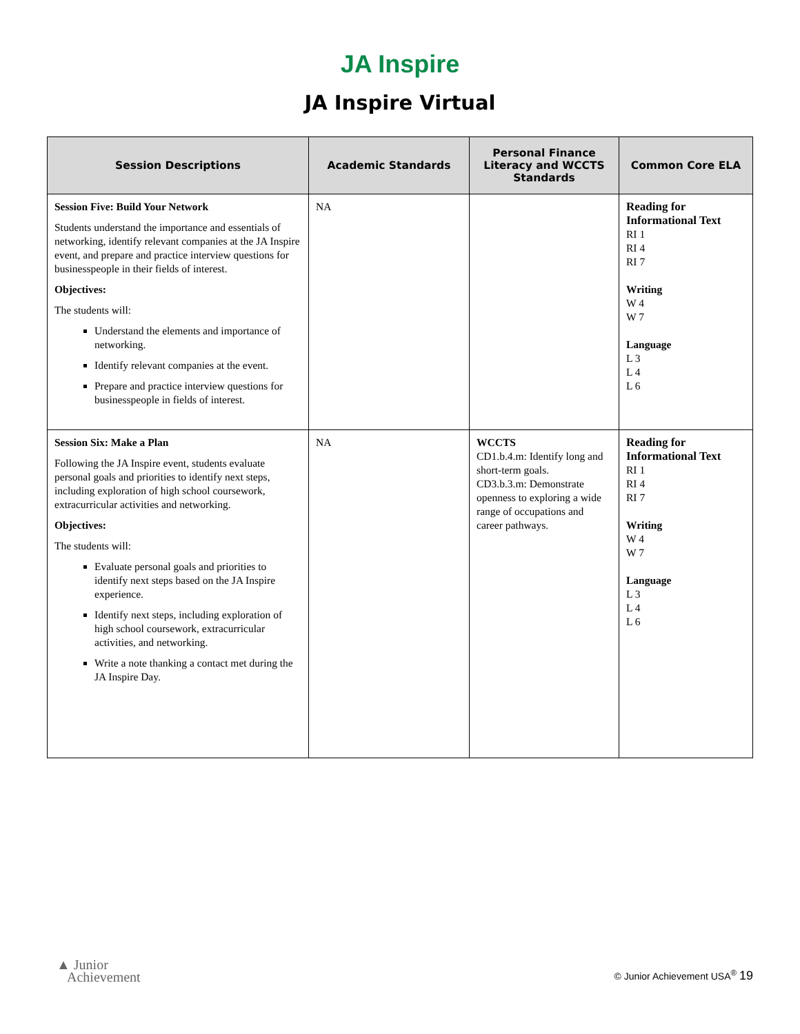JA Inspire
JA Inspire Virtual
| Session Descriptions | Academic Standards | Personal Finance Literacy and WCCTS Standards | Common Core ELA |
| --- | --- | --- | --- |
| Session Five: Build Your Network Students understand the importance and essentials of networking, identify relevant companies at the JA Inspire event, and prepare and practice interview questions for businesspeople in their fields of interest. Objectives: The students will: Understand the elements and importance of networking. Identify relevant companies at the event. Prepare and practice interview questions for businesspeople in fields of interest. | NA | | Reading for Informational Text RI 1 RI 4 RI 7 Writing W 4 W 7 Language L 3 L 4 L 6 |
| Session Six: Make a Plan Following the JA Inspire event, students evaluate personal goals and priorities to identify next steps, including exploration of high school coursework, extracurricular activities and networking. Objectives: The students will: Evaluate personal goals and priorities to identify next steps based on the JA Inspire experience. Identify next steps, including exploration of high school coursework, extracurricular activities, and networking. Write a note thanking a contact met during the JA Inspire Day. | NA | WCCTS CD1.b.4.m: Identify long and short-term goals. CD3.b.3.m: Demonstrate openness to exploring a wide range of occupations and career pathways. | Reading for Informational Text RI 1 RI 4 RI 7 Writing W 4 W 7 Language L 3 L 4 L 6 |
▲ Junior
Achievement
© Junior Achievement USA<sup>®</sup> 19